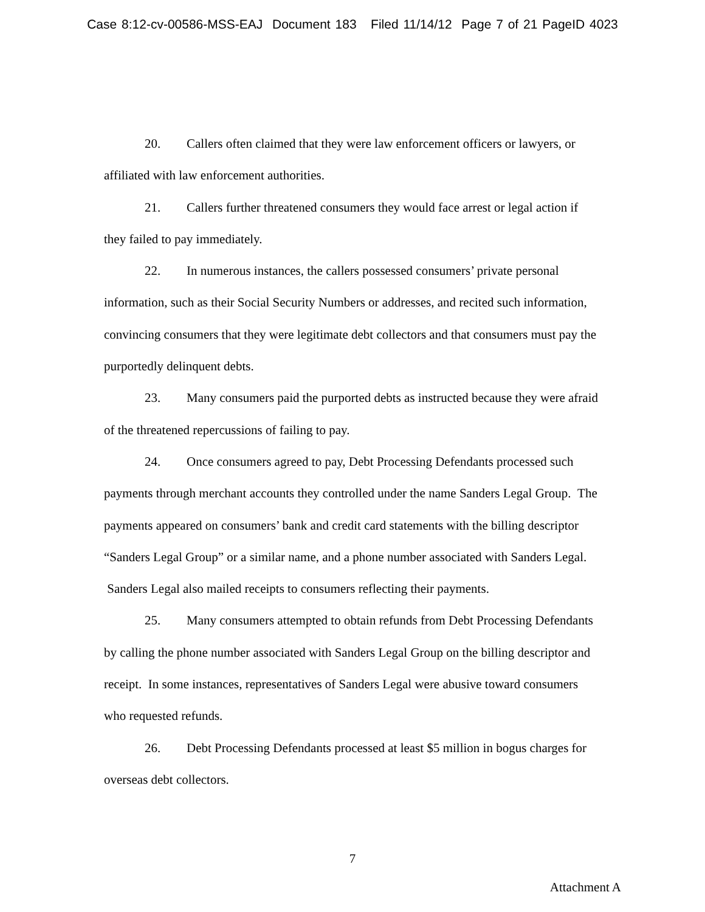Case 8:12-cv-00586-MSS-EAJ Document 183 Filed 11/14/12 Page 7 of 21 PageID 4023
20. Callers often claimed that they were law enforcement officers or lawyers, or affiliated with law enforcement authorities.
21. Callers further threatened consumers they would face arrest or legal action if they failed to pay immediately.
22. In numerous instances, the callers possessed consumers’ private personal information, such as their Social Security Numbers or addresses, and recited such information, convincing consumers that they were legitimate debt collectors and that consumers must pay the purportedly delinquent debts.
23. Many consumers paid the purported debts as instructed because they were afraid of the threatened repercussions of failing to pay.
24. Once consumers agreed to pay, Debt Processing Defendants processed such payments through merchant accounts they controlled under the name Sanders Legal Group. The payments appeared on consumers’ bank and credit card statements with the billing descriptor “Sanders Legal Group” or a similar name, and a phone number associated with Sanders Legal. Sanders Legal also mailed receipts to consumers reflecting their payments.
25. Many consumers attempted to obtain refunds from Debt Processing Defendants by calling the phone number associated with Sanders Legal Group on the billing descriptor and receipt. In some instances, representatives of Sanders Legal were abusive toward consumers who requested refunds.
26. Debt Processing Defendants processed at least $5 million in bogus charges for overseas debt collectors.
7
Attachment A